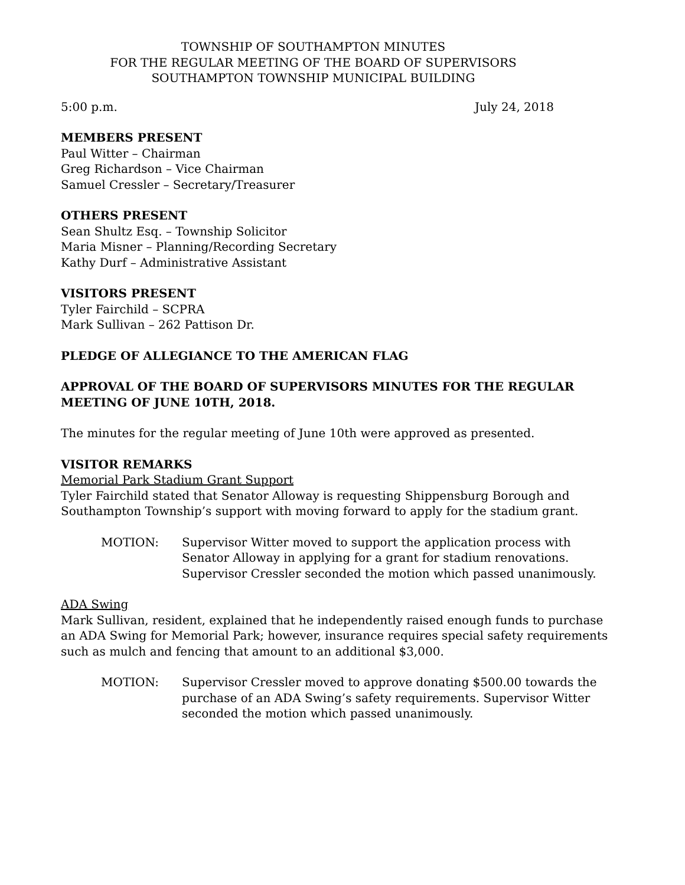TOWNSHIP OF SOUTHAMPTON MINUTES
FOR THE REGULAR MEETING OF THE BOARD OF SUPERVISORS
SOUTHAMPTON TOWNSHIP MUNICIPAL BUILDING
5:00 p.m. July 24, 2018
MEMBERS PRESENT
Paul Witter – Chairman
Greg Richardson – Vice Chairman
Samuel Cressler – Secretary/Treasurer
OTHERS PRESENT
Sean Shultz Esq. – Township Solicitor
Maria Misner – Planning/Recording Secretary
Kathy Durf – Administrative Assistant
VISITORS PRESENT
Tyler Fairchild – SCPRA
Mark Sullivan – 262 Pattison Dr.
PLEDGE OF ALLEGIANCE TO THE AMERICAN FLAG
APPROVAL OF THE BOARD OF SUPERVISORS MINUTES FOR THE REGULAR MEETING OF JUNE 10TH, 2018.
The minutes for the regular meeting of June 10th were approved as presented.
VISITOR REMARKS
Memorial Park Stadium Grant Support
Tyler Fairchild stated that Senator Alloway is requesting Shippensburg Borough and Southampton Township’s support with moving forward to apply for the stadium grant.
MOTION: Supervisor Witter moved to support the application process with Senator Alloway in applying for a grant for stadium renovations. Supervisor Cressler seconded the motion which passed unanimously.
ADA Swing
Mark Sullivan, resident, explained that he independently raised enough funds to purchase an ADA Swing for Memorial Park; however, insurance requires special safety requirements such as mulch and fencing that amount to an additional $3,000.
MOTION: Supervisor Cressler moved to approve donating $500.00 towards the purchase of an ADA Swing’s safety requirements. Supervisor Witter seconded the motion which passed unanimously.